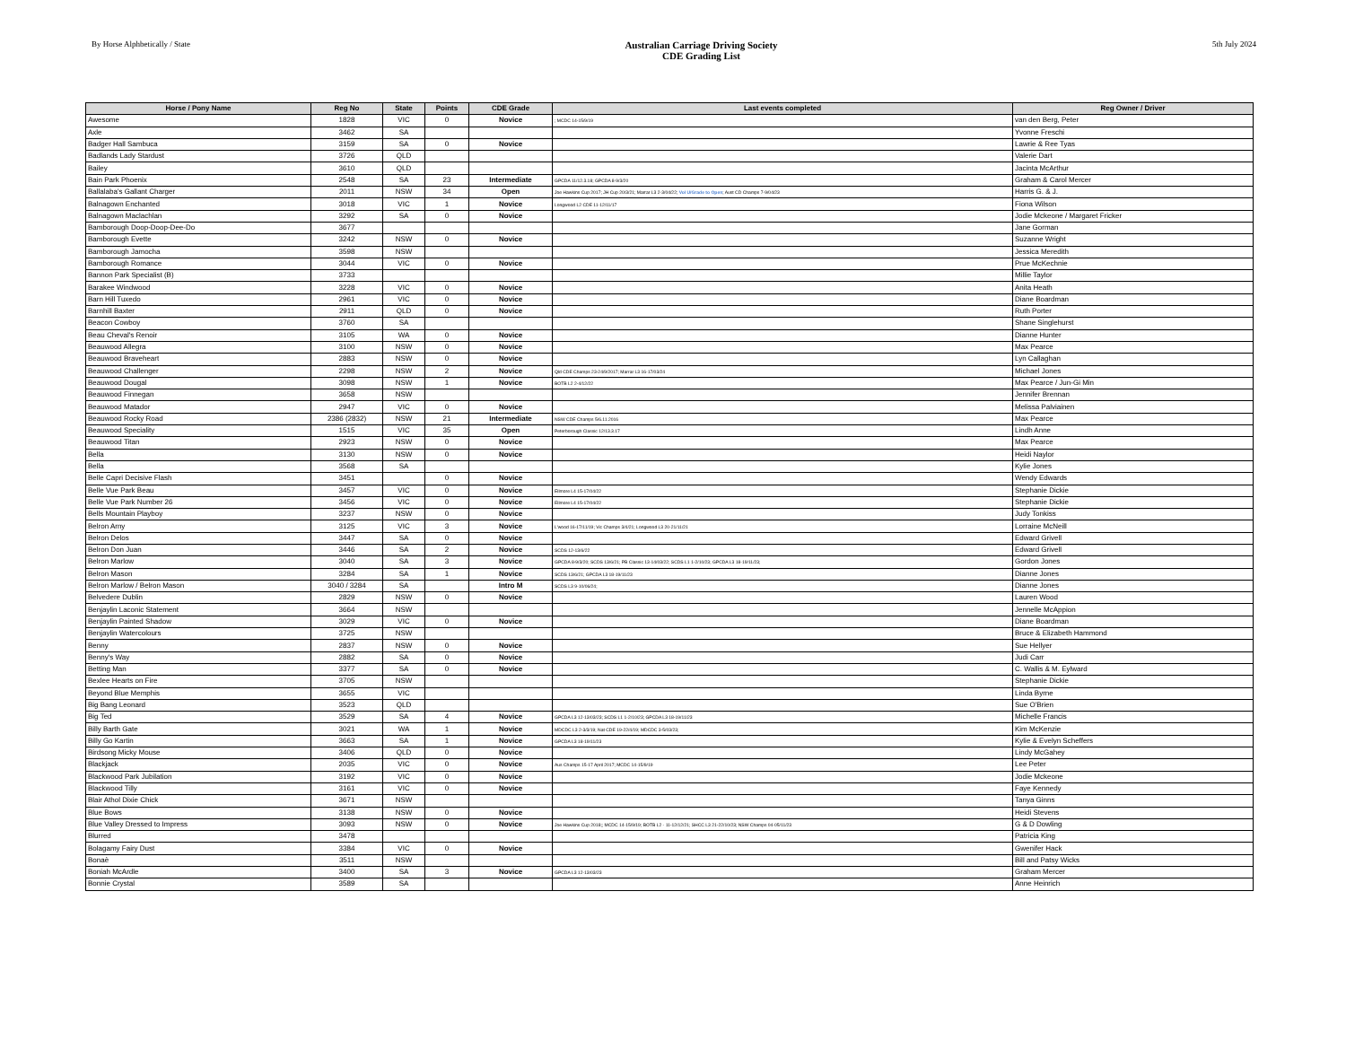By Horse Alphbetically / State
Australian Carriage Driving Society
CDE Grading List
5th July 2024
| Horse / Pony Name | Reg No | State | Points | CDE Grade | Last events completed | Reg Owner / Driver |
| --- | --- | --- | --- | --- | --- | --- |
| Awesome | 1828 | VIC | 0 | Novice | ; MCDC 14-15/9/19 | van den Berg, Peter |
| Axle | 3462 | SA | | | | Yvonne Freschi |
| Badger Hall Sambuca | 3159 | SA | 0 | Novice | | Lawrie & Ree Tyas |
| Badlands Lady Stardust | 3726 | QLD | | | | Valerie Dart |
| Bailey | 3610 | QLD | | | | Jacinta McArthur |
| Bain Park Phoenix | 2548 | SA | 23 | Intermediate | GPCDA 11/12.3.18; GPCDA 8-9/3/20 | Graham & Carol Mercer |
| Ballalaba's Gallant Charger | 2011 | NSW | 34 | Open | Joe Hawkins Cup 2017; JH Cup 20/3/21; Marrar L3 2-3/04/22; Vol U/Grade to Open ; Aust CD Champs 7-9/04/23 | Harris G. & J. |
| Balnagown Enchanted | 3018 | VIC | 1 | Novice | Longwood L2 CDE 11-12/11/17 | Fiona Wilson |
| Balnagown Maclachlan | 3292 | SA | 0 | Novice | | Jodie Mckeone / Margaret Fricker |
| Bamborough Doop-Doop-Dee-Do | 3677 | | | | | Jane Gorman |
| Bamborough Evette | 3242 | NSW | 0 | Novice | | Suzanne Wright |
| Bamborough Jamocha | 3598 | NSW | | | | Jessica Meredith |
| Bamborough Romance | 3044 | VIC | 0 | Novice | | Prue McKechnie |
| Bannon Park Specialist (B) | 3733 | | | | | Millie Taylor |
| Barakee Windwood | 3228 | VIC | 0 | Novice | | Anita Heath |
| Barn Hill Tuxedo | 2961 | VIC | 0 | Novice | | Diane Boardman |
| Barnhill Baxter | 2911 | QLD | 0 | Novice | | Ruth Porter |
| Beacon Cowboy | 3760 | SA | | | | Shane Singlehurst |
| Beau Cheval's Renoir | 3105 | WA | 0 | Novice | | Dianne Hunter |
| Beauwood Allegra | 3100 | NSW | 0 | Novice | | Max Pearce |
| Beauwood Braveheart | 2883 | NSW | 0 | Novice | | Lyn Callaghan |
| Beauwood Challenger | 2298 | NSW | 2 | Novice | Qld CDE Champs 23-24/9/2017; Marrar L3 16-17/03/24 | Michael Jones |
| Beauwood Dougal | 3098 | NSW | 1 | Novice | BOTB L2 2-4/12/22 | Max Pearce / Jun-Gi Min |
| Beauwood Finnegan | 3658 | NSW | | | | Jennifer Brennan |
| Beauwood Matador | 2947 | VIC | 0 | Novice | | Melissa Palviainen |
| Beauwood Rocky Road | 2386 (2832) | NSW | 21 | Intermediate | NSW CDE Champs 5/6.11.2016 | Max Pearce |
| Beauwood Speciality | 1515 | VIC | 35 | Open | Peterborough Classic 12/13.3.17 | Lindh Anne |
| Beauwood Titan | 2923 | NSW | 0 | Novice | | Max Pearce |
| Bella | 3130 | NSW | 0 | Novice | | Heidi Naylor |
| Bella | 3568 | SA | | | | Kylie Jones |
| Belle Capri Decisive Flash | 3451 | | 0 | Novice | | Wendy Edwards |
| Belle Vue Park Beau | 3457 | VIC | 0 | Novice | Ellmore L4 15-17/04/22 | Stephanie Dickie |
| Belle Vue Park Number 26 | 3456 | VIC | 0 | Novice | Ellmore L4 15-17/04/22 | Stephanie Dickie |
| Bells Mountain Playboy | 3237 | NSW | 0 | Novice | | Judy Tonkiss |
| Belron Arny | 3125 | VIC | 3 | Novice | L'wood 16-17/11/19; Vic Champs 3/4/21; Longwood L3 20-21/11/21 | Lorraine McNeill |
| Belron Delos | 3447 | SA | 0 | Novice | | Edward Grivell |
| Belron Don Juan | 3446 | SA | 2 | Novice | SCDS 12-13/6/22 | Edward Grivell |
| Belron Marlow | 3040 | SA | 3 | Novice | GPCDA 8-9/3/20; SCDS 13/6/21; PB Classic 13-14/03/22; SCDS L1 1-2/10/23; GPCDA L3 18-19/11/23; | Gordon Jones |
| Belron Mason | 3284 | SA | 1 | Novice | SCDS 13/6/21; GPCDA L3 18-19/11/23 | Dianne Jones |
| Belron Marlow / Belron Mason | 3040 / 3284 | SA | | Intro M | SCDS L3 9-10/06/24; | Dianne Jones |
| Belvedere Dublin | 2829 | NSW | 0 | Novice | | Lauren Wood |
| Benjaylin Laconic Statement | 3664 | NSW | | | | Jennelle McAppion |
| Benjaylin Painted Shadow | 3029 | VIC | 0 | Novice | | Diane Boardman |
| Benjaylin Watercolours | 3725 | NSW | | | | Bruce & Elizabeth Hammond |
| Benny | 2837 | NSW | 0 | Novice | | Sue Hellyer |
| Benny's Way | 2882 | SA | 0 | Novice | | Judi Carr |
| Betting Man | 3377 | SA | 0 | Novice | | C. Wallis & M. Eylward |
| Bexlee Hearts on Fire | 3705 | NSW | | | | Stephanie Dickie |
| Beyond Blue Memphis | 3655 | VIC | | | | Linda Byrne |
| Big Bang Leonard | 3523 | QLD | | | | Sue O'Brien |
| Big Ted | 3529 | SA | 4 | Novice | GPCDA L3 12-13/03/23; SCDS L1 1-2/10/23; GPCDA L3 18-19/11/23 | Michelle Francis |
| Billy Barth Gate | 3021 | WA | 1 | Novice | MDCDC L3 2-3/3/19; Nat CDE 19-22/4/19; MDCDC 3-5/03/23; | Kim McKenzie |
| Billy Go Kartin | 3663 | SA | 1 | Novice | GPCDA L3 18-19/11/23 | Kylie & Evelyn Scheffers |
| Birdsong Micky Mouse | 3406 | QLD | 0 | Novice | | Lindy McGahey |
| Blackjack | 2035 | VIC | 0 | Novice | Aus Champs 15-17 April 2017; MCDC 14-15/9/19 | Lee Peter |
| Blackwood Park Jubilation | 3192 | VIC | 0 | Novice | | Jodie Mckeone |
| Blackwood Tilly | 3161 | VIC | 0 | Novice | | Faye Kennedy |
| Blair Athol Dixie Chick | 3671 | NSW | | | | Tanya Ginns |
| Blue Bows | 3138 | NSW | 0 | Novice | | Heidi Stevens |
| Blue Valley Dressed to Impress | 3093 | NSW | 0 | Novice | Joe Hawkins Cup 2018;; MCDC 14-15/9/19; BOTB L2 - 11-12/12/21; SHCC L3 21-22/10/23; NSW Champs 04-05/11/23 | G & D Dowling |
| Blurred | 3478 | | | | | Patricia King |
| Bolagamy Fairy Dust | 3384 | VIC | 0 | Novice | | Gwenifer Hack |
| Bonaè | 3511 | NSW | | | | Bill and Patsy Wicks |
| Boniah McArdle | 3400 | SA | 3 | Novice | GPCDA L3 12-13/03/23 | Graham Mercer |
| Bonnie Crystal | 3589 | SA | | | | Anne Heinrich |